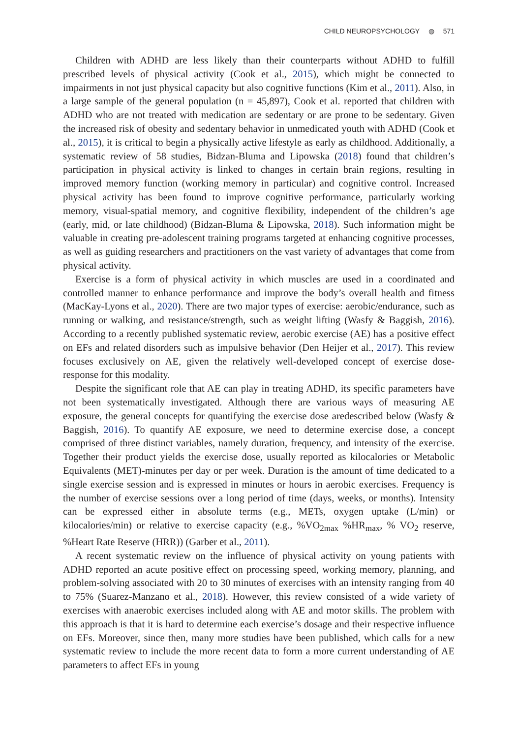CHILD NEUROPSYCHOLOGY ◍ 571
Children with ADHD are less likely than their counterparts without ADHD to fulfill prescribed levels of physical activity (Cook et al., 2015), which might be connected to impairments in not just physical capacity but also cognitive functions (Kim et al., 2011). Also, in a large sample of the general population (n = 45,897), Cook et al. reported that children with ADHD who are not treated with medication are sedentary or are prone to be sedentary. Given the increased risk of obesity and sedentary behavior in unmedicated youth with ADHD (Cook et al., 2015), it is critical to begin a physically active lifestyle as early as childhood. Additionally, a systematic review of 58 studies, Bidzan-Bluma and Lipowska (2018) found that children’s participation in physical activity is linked to changes in certain brain regions, resulting in improved memory function (working memory in particular) and cognitive control. Increased physical activity has been found to improve cognitive performance, particularly working memory, visual-spatial memory, and cognitive flexibility, independent of the children’s age (early, mid, or late childhood) (Bidzan-Bluma & Lipowska, 2018). Such information might be valuable in creating pre-adolescent training programs targeted at enhancing cognitive processes, as well as guiding researchers and practitioners on the vast variety of advantages that come from physical activity.
Exercise is a form of physical activity in which muscles are used in a coordinated and controlled manner to enhance performance and improve the body’s overall health and fitness (MacKay-Lyons et al., 2020). There are two major types of exercise: aerobic/endurance, such as running or walking, and resistance/strength, such as weight lifting (Wasfy & Baggish, 2016). According to a recently published systematic review, aerobic exercise (AE) has a positive effect on EFs and related disorders such as impulsive behavior (Den Heijer et al., 2017). This review focuses exclusively on AE, given the relatively well-developed concept of exercise dose-response for this modality.
Despite the significant role that AE can play in treating ADHD, its specific parameters have not been systematically investigated. Although there are various ways of measuring AE exposure, the general concepts for quantifying the exercise dose aredescribed below (Wasfy & Baggish, 2016). To quantify AE exposure, we need to determine exercise dose, a concept comprised of three distinct variables, namely duration, frequency, and intensity of the exercise. Together their product yields the exercise dose, usually reported as kilocalories or Metabolic Equivalents (MET)-minutes per day or per week. Duration is the amount of time dedicated to a single exercise session and is expressed in minutes or hours in aerobic exercises. Frequency is the number of exercise sessions over a long period of time (days, weeks, or months). Intensity can be expressed either in absolute terms (e.g., METs, oxygen uptake (L/min) or kilocalories/min) or relative to exercise capacity (e.g., %VO<sub>2max</sub> %HR<sub>max</sub>, % VO<sub>2</sub> reserve, %Heart Rate Reserve (HRR)) (Garber et al., 2011).
A recent systematic review on the influence of physical activity on young patients with ADHD reported an acute positive effect on processing speed, working memory, planning, and problem-solving associated with 20 to 30 minutes of exercises with an intensity ranging from 40 to 75% (Suarez-Manzano et al., 2018). However, this review consisted of a wide variety of exercises with anaerobic exercises included along with AE and motor skills. The problem with this approach is that it is hard to determine each exercise’s dosage and their respective influence on EFs. Moreover, since then, many more studies have been published, which calls for a new systematic review to include the more recent data to form a more current understanding of AE parameters to affect EFs in young